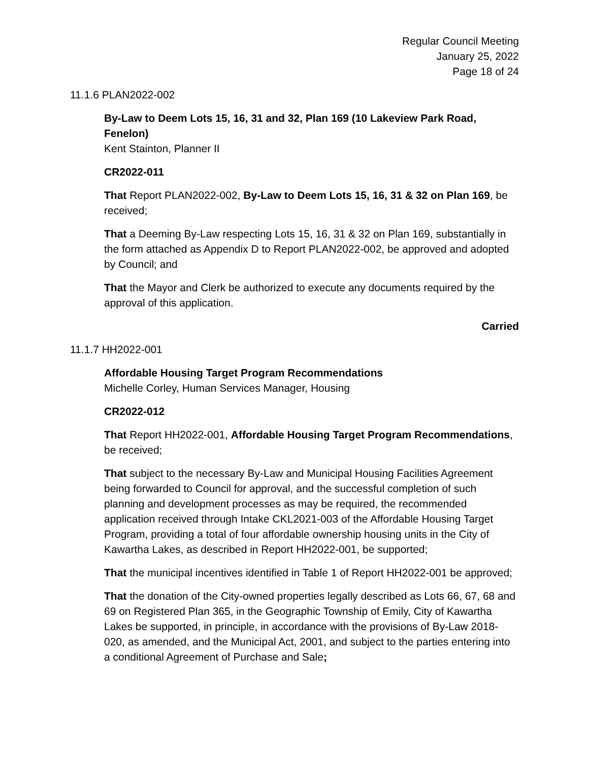Regular Council Meeting
January 25, 2022
Page 18 of 24
11.1.6 PLAN2022-002
By-Law to Deem Lots 15, 16, 31 and 32, Plan 169 (10 Lakeview Park Road, Fenelon)
Kent Stainton, Planner II
CR2022-011
That Report PLAN2022-002, By-Law to Deem Lots 15, 16, 31 & 32 on Plan 169, be received;
That a Deeming By-Law respecting Lots 15, 16, 31 & 32 on Plan 169, substantially in the form attached as Appendix D to Report PLAN2022-002, be approved and adopted by Council; and
That the Mayor and Clerk be authorized to execute any documents required by the approval of this application.
Carried
11.1.7 HH2022-001
Affordable Housing Target Program Recommendations
Michelle Corley, Human Services Manager, Housing
CR2022-012
That Report HH2022-001, Affordable Housing Target Program Recommendations, be received;
That subject to the necessary By-Law and Municipal Housing Facilities Agreement being forwarded to Council for approval, and the successful completion of such planning and development processes as may be required, the recommended application received through Intake CKL2021-003 of the Affordable Housing Target Program, providing a total of four affordable ownership housing units in the City of Kawartha Lakes, as described in Report HH2022-001, be supported;
That the municipal incentives identified in Table 1 of Report HH2022-001 be approved;
That the donation of the City-owned properties legally described as Lots 66, 67, 68 and 69 on Registered Plan 365, in the Geographic Township of Emily, City of Kawartha Lakes be supported, in principle, in accordance with the provisions of By-Law 2018-020, as amended, and the Municipal Act, 2001, and subject to the parties entering into a conditional Agreement of Purchase and Sale;